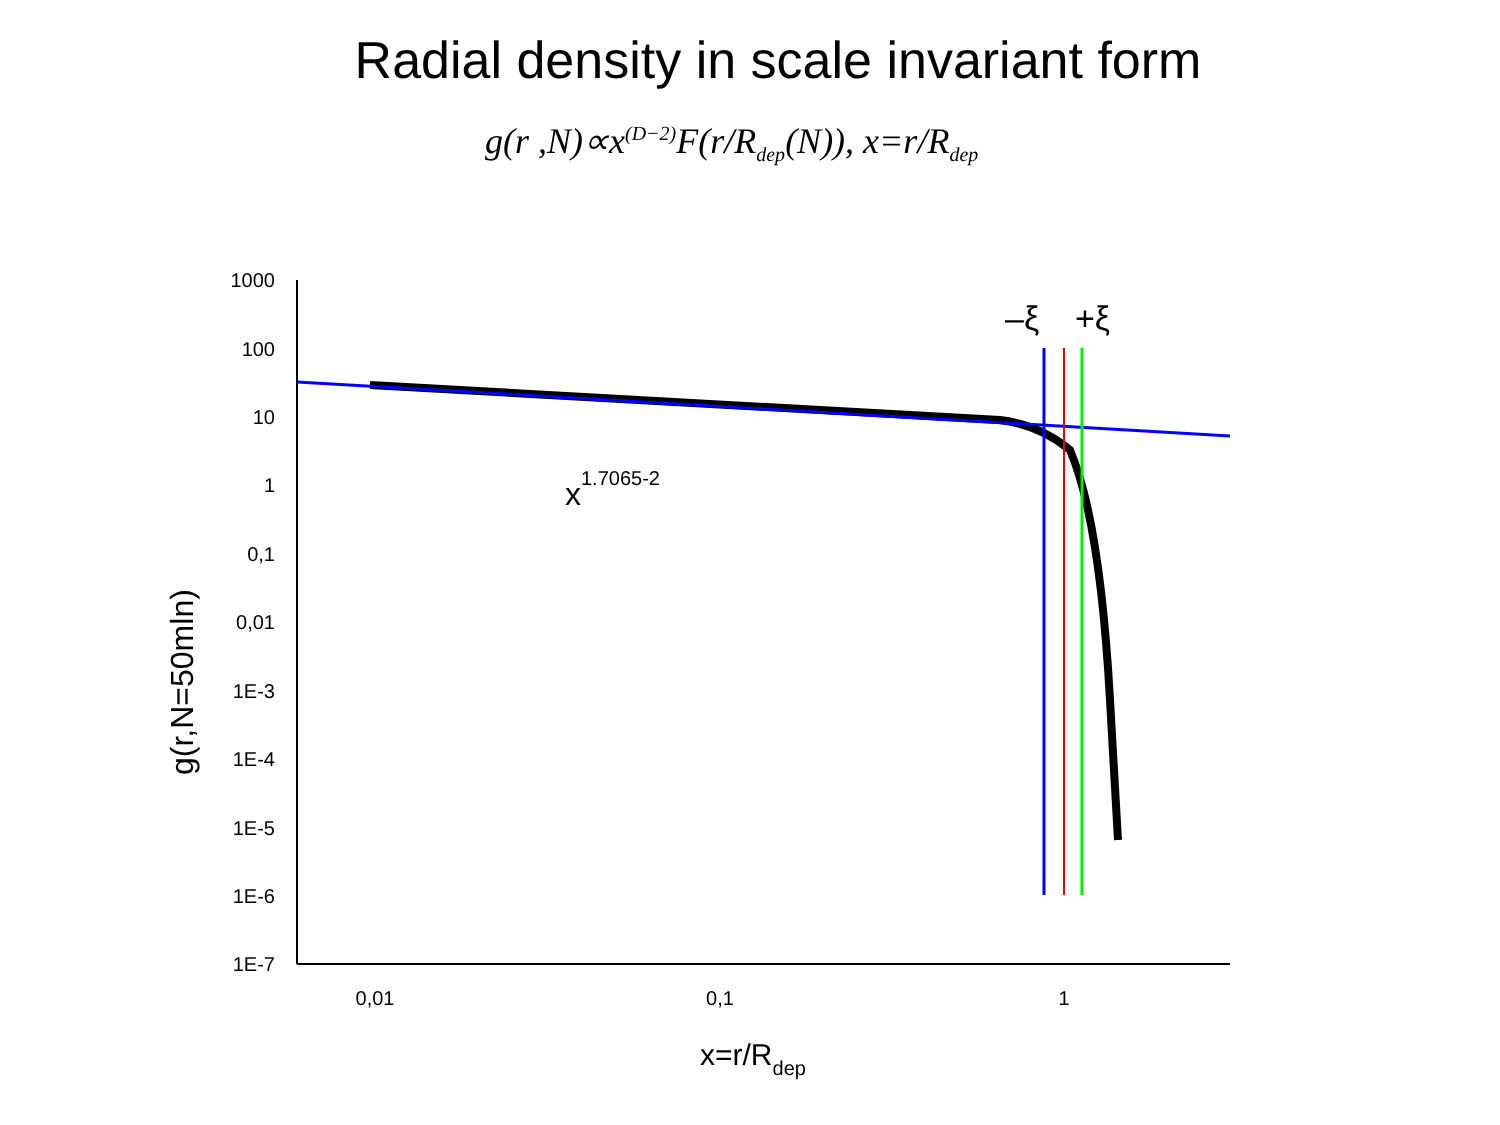Radial density in scale invariant form
g(r ,N)∝x<sup>(D−2)</sup>F(r/R<sub>dep</sub>(N)), x=r/R<sub>dep</sub>
1000
100
10
1
0,1
0,01
1E-3
1E-4
1E-5
1E-6
1E-7
0,01
0,1
1
x=r/Rdep
g(r,N=50mln)
x1.7065-2
–ξ
+ξ